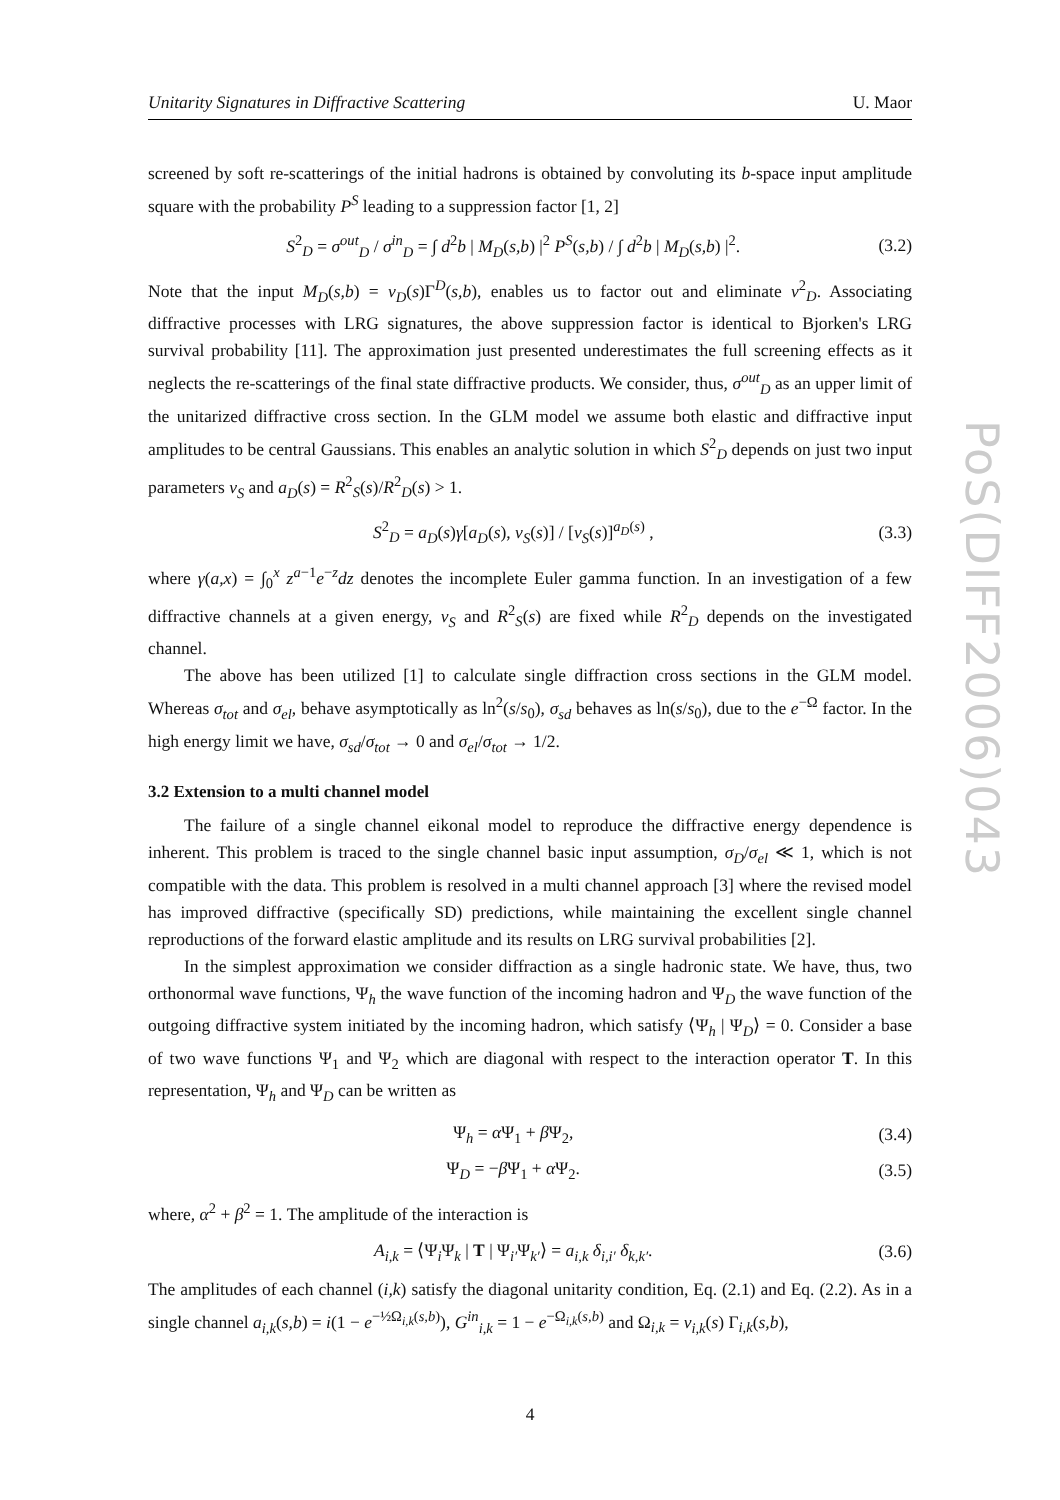PoS(DIFF2006)043
Unitarity Signatures in Diffractive Scattering U. Maor
screened by soft re-scatterings of the initial hadrons is obtained by convoluting its b-space input amplitude square with the probability P<sup>S</sup> leading to a suppression factor [1, 2]
S<sup>2</sup><sub>D</sub> = σ<sup>out</sup><sub>D</sub> / σ<sup>in</sup><sub>D</sub> = ∫ d<sup>2</sup>b | M<sub>D</sub>(s,b) |<sup>2</sup> P<sup>S</sup>(s,b) / ∫ d<sup>2</sup>b | M<sub>D</sub>(s,b) |<sup>2</sup>. (3.2)
Note that the input M<sub>D</sub>(s,b) = ν<sub>D</sub>(s)Γ<sup>D</sup>(s,b), enables us to factor out and eliminate ν<sup>2</sup><sub>D</sub>. Associating diffractive processes with LRG signatures, the above suppression factor is identical to Bjorken's LRG survival probability [11]. The approximation just presented underestimates the full screening effects as it neglects the re-scatterings of the final state diffractive products. We consider, thus, σ<sup>out</sup><sub>D</sub> as an upper limit of the unitarized diffractive cross section. In the GLM model we assume both elastic and diffractive input amplitudes to be central Gaussians. This enables an analytic solution in which S<sup>2</sup><sub>D</sub> depends on just two input parameters ν<sub>S</sub> and a<sub>D</sub>(s) = R<sup>2</sup><sub>S</sub>(s)/R<sup>2</sup><sub>D</sub>(s) > 1.
S<sup>2</sup><sub>D</sub> = a<sub>D</sub>(s)γ[a<sub>D</sub>(s), ν<sub>S</sub>(s)] / [ν<sub>S</sub>(s)]<sup>a<sub>D</sub>(s)</sup> , (3.3)
where γ(a,x) = ∫<sub>0</sub><sup>x</sup> z<sup>a−1</sup>e<sup>−z</sup>dz denotes the incomplete Euler gamma function. In an investigation of a few diffractive channels at a given energy, ν<sub>S</sub> and R<sup>2</sup><sub>S</sub>(s) are fixed while R<sup>2</sup><sub>D</sub> depends on the investigated channel.
The above has been utilized [1] to calculate single diffraction cross sections in the GLM model. Whereas σ<sub>tot</sub> and σ<sub>el</sub>, behave asymptotically as ln<sup>2</sup>(s/s<sub>0</sub>), σ<sub>sd</sub> behaves as ln(s/s<sub>0</sub>), due to the e<sup>−Ω</sup> factor. In the high energy limit we have, σ<sub>sd</sub>/σ<sub>tot</sub> → 0 and σ<sub>el</sub>/σ<sub>tot</sub> → 1/2.
3.2 Extension to a multi channel model
The failure of a single channel eikonal model to reproduce the diffractive energy dependence is inherent. This problem is traced to the single channel basic input assumption, σ<sub>D</sub>/σ<sub>el</sub> ≪ 1, which is not compatible with the data. This problem is resolved in a multi channel approach [3] where the revised model has improved diffractive (specifically SD) predictions, while maintaining the excellent single channel reproductions of the forward elastic amplitude and its results on LRG survival probabilities [2].
In the simplest approximation we consider diffraction as a single hadronic state. We have, thus, two orthonormal wave functions, Ψ<sub>h</sub> the wave function of the incoming hadron and Ψ<sub>D</sub> the wave function of the outgoing diffractive system initiated by the incoming hadron, which satisfy ⟨Ψ<sub>h</sub> | Ψ<sub>D</sub>⟩ = 0. Consider a base of two wave functions Ψ<sub>1</sub> and Ψ<sub>2</sub> which are diagonal with respect to the interaction operator T. In this representation, Ψ<sub>h</sub> and Ψ<sub>D</sub> can be written as
Ψ<sub>h</sub> = α Ψ<sub>1</sub> + β Ψ<sub>2</sub>, (3.4)
Ψ<sub>D</sub> = −β Ψ<sub>1</sub> + α Ψ<sub>2</sub>. (3.5)
where, α<sup>2</sup> + β<sup>2</sup> = 1. The amplitude of the interaction is
A<sub>i,k</sub> = ⟨Ψ<sub>i</sub>Ψ<sub>k</sub> | T | Ψ<sub>i′</sub>Ψ<sub>k′</sub>⟩ = a<sub>i,k</sub> δ<sub>i,i′</sub> δ<sub>k,k′</sub>. (3.6)
The amplitudes of each channel (i,k) satisfy the diagonal unitarity condition, Eq. (2.1) and Eq. (2.2). As in a single channel a<sub>i,k</sub>(s,b) = i(1 − e<sup>−½Ω<sub>i,k</sub>(s,b)</sup>), G<sup>in</sup><sub>i,k</sub> = 1 − e<sup>−Ω<sub>i,k</sub>(s,b)</sup> and Ω<sub>i,k</sub> = ν<sub>i,k</sub>(s) Γ<sub>i,k</sub>(s,b),
4